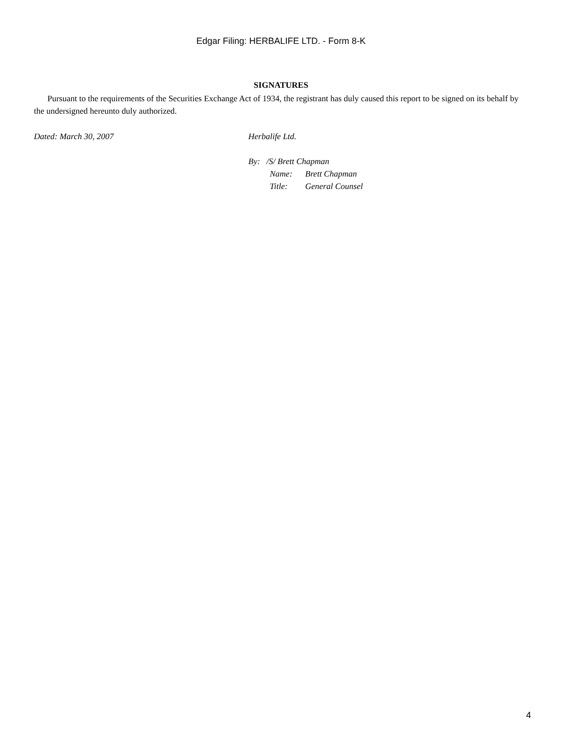Edgar Filing: HERBALIFE LTD. - Form 8-K
SIGNATURES
Pursuant to the requirements of the Securities Exchange Act of 1934, the registrant has duly caused this report to be signed on its behalf by the undersigned hereunto duly authorized.
Dated: March 30, 2007 Herbalife Ltd.
By: /S/ Brett Chapman
Name: Brett Chapman
Title: General Counsel
4